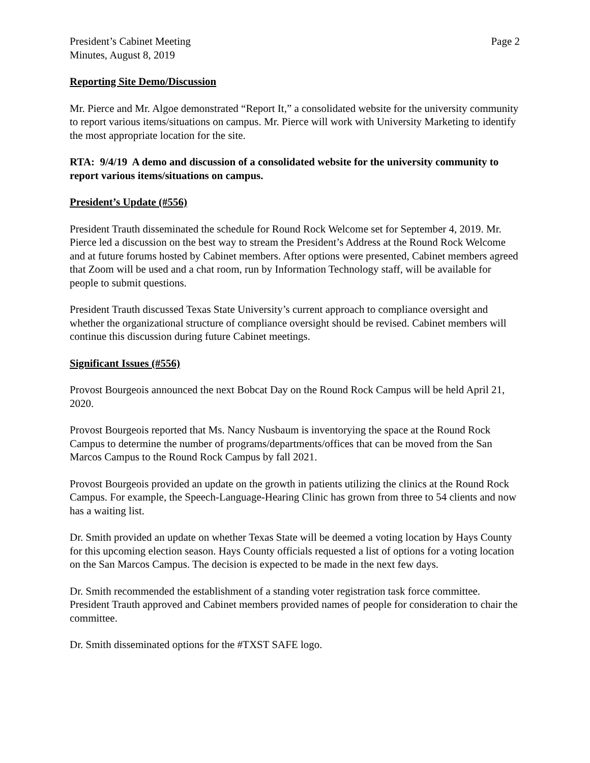President’s Cabinet Meeting
Minutes, August 8, 2019
Page 2
Reporting Site Demo/Discussion
Mr. Pierce and Mr. Algoe demonstrated “Report It,” a consolidated website for the university community to report various items/situations on campus. Mr. Pierce will work with University Marketing to identify the most appropriate location for the site.
RTA: 9/4/19 A demo and discussion of a consolidated website for the university community to report various items/situations on campus.
President’s Update (#556)
President Trauth disseminated the schedule for Round Rock Welcome set for September 4, 2019. Mr. Pierce led a discussion on the best way to stream the President’s Address at the Round Rock Welcome and at future forums hosted by Cabinet members. After options were presented, Cabinet members agreed that Zoom will be used and a chat room, run by Information Technology staff, will be available for people to submit questions.
President Trauth discussed Texas State University’s current approach to compliance oversight and whether the organizational structure of compliance oversight should be revised. Cabinet members will continue this discussion during future Cabinet meetings.
Significant Issues (#556)
Provost Bourgeois announced the next Bobcat Day on the Round Rock Campus will be held April 21, 2020.
Provost Bourgeois reported that Ms. Nancy Nusbaum is inventorying the space at the Round Rock Campus to determine the number of programs/departments/offices that can be moved from the San Marcos Campus to the Round Rock Campus by fall 2021.
Provost Bourgeois provided an update on the growth in patients utilizing the clinics at the Round Rock Campus. For example, the Speech-Language-Hearing Clinic has grown from three to 54 clients and now has a waiting list.
Dr. Smith provided an update on whether Texas State will be deemed a voting location by Hays County for this upcoming election season. Hays County officials requested a list of options for a voting location on the San Marcos Campus. The decision is expected to be made in the next few days.
Dr. Smith recommended the establishment of a standing voter registration task force committee. President Trauth approved and Cabinet members provided names of people for consideration to chair the committee.
Dr. Smith disseminated options for the #TXST SAFE logo.